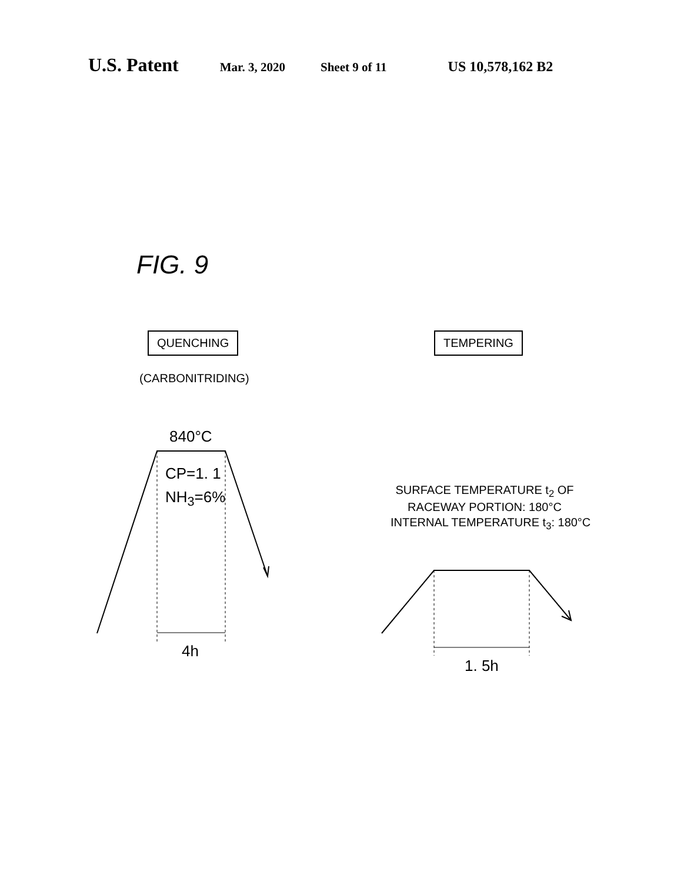U.S. Patent
Mar. 3, 2020 Sheet 9 of 11 US 10,578,162 B2
FIG. 9
QUENCHING
(CARBONITRIDING)
TEMPERING
840°C
CP=1. 1
NH<sub>3</sub>=6%
4h
SURFACE TEMPERATURE t<sub>2</sub> OF
RACEWAY PORTION: 180°C
INTERNAL TEMPERATURE t<sub>3</sub>: 180°C
1. 5h